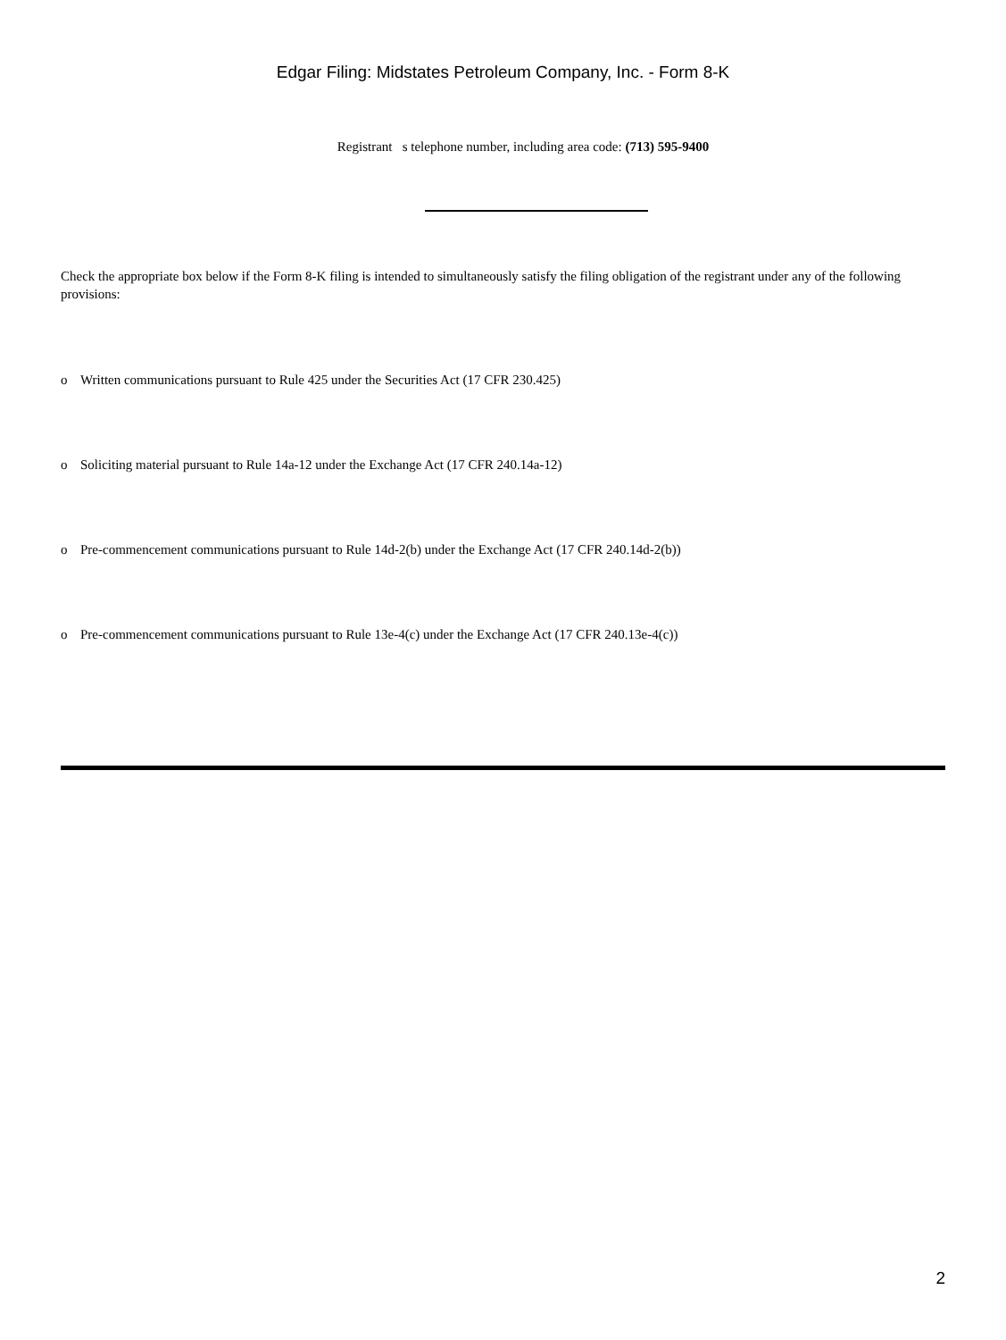Edgar Filing: Midstates Petroleum Company, Inc. - Form 8-K
Registrant s telephone number, including area code: (713) 595-9400
Check the appropriate box below if the Form 8-K filing is intended to simultaneously satisfy the filing obligation of the registrant under any of the following provisions:
o Written communications pursuant to Rule 425 under the Securities Act (17 CFR 230.425)
o Soliciting material pursuant to Rule 14a-12 under the Exchange Act (17 CFR 240.14a-12)
o Pre-commencement communications pursuant to Rule 14d-2(b) under the Exchange Act (17 CFR 240.14d-2(b))
o Pre-commencement communications pursuant to Rule 13e-4(c) under the Exchange Act (17 CFR 240.13e-4(c))
2